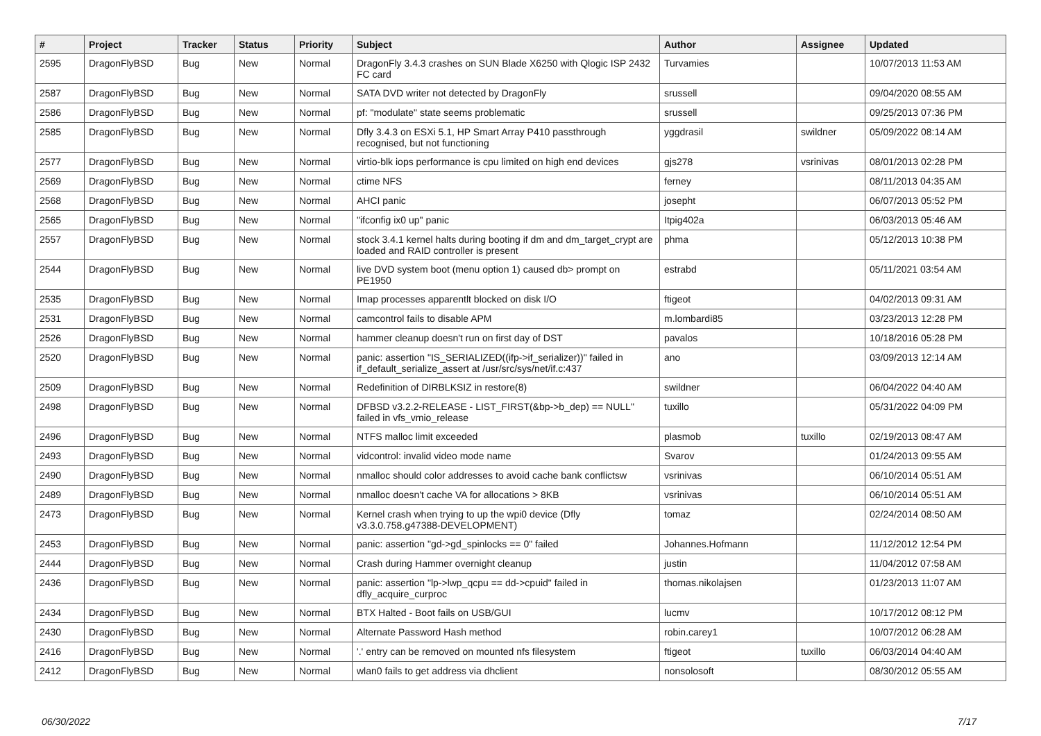| # | Project | Tracker | Status | Priority | Subject | Author | Assignee | Updated |
| --- | --- | --- | --- | --- | --- | --- | --- | --- |
| 2595 | DragonFlyBSD | Bug | New | Normal | DragonFly 3.4.3 crashes on SUN Blade X6250 with Qlogic ISP 2432 FC card | Turvamies | | 10/07/2013 11:53 AM |
| 2587 | DragonFlyBSD | Bug | New | Normal | SATA DVD writer not detected by DragonFly | srussell | | 09/04/2020 08:55 AM |
| 2586 | DragonFlyBSD | Bug | New | Normal | pf: "modulate" state seems problematic | srussell | | 09/25/2013 07:36 PM |
| 2585 | DragonFlyBSD | Bug | New | Normal | Dfly 3.4.3 on ESXi 5.1, HP Smart Array P410 passthrough recognised, but not functioning | yggdrasil | swildner | 05/09/2022 08:14 AM |
| 2577 | DragonFlyBSD | Bug | New | Normal | virtio-blk iops performance is cpu limited on high end devices | gjs278 | vsrinivas | 08/01/2013 02:28 PM |
| 2569 | DragonFlyBSD | Bug | New | Normal | ctime NFS | ferney | | 08/11/2013 04:35 AM |
| 2568 | DragonFlyBSD | Bug | New | Normal | AHCI panic | josepht | | 06/07/2013 05:52 PM |
| 2565 | DragonFlyBSD | Bug | New | Normal | "ifconfig ix0 up" panic | Itpig402a | | 06/03/2013 05:46 AM |
| 2557 | DragonFlyBSD | Bug | New | Normal | stock 3.4.1 kernel halts during booting if dm and dm_target_crypt are loaded and RAID controller is present | phma | | 05/12/2013 10:38 PM |
| 2544 | DragonFlyBSD | Bug | New | Normal | live DVD system boot (menu option 1) caused db> prompt on PE1950 | estrabd | | 05/11/2021 03:54 AM |
| 2535 | DragonFlyBSD | Bug | New | Normal | Imap processes apparentlt blocked on disk I/O | ftigeot | | 04/02/2013 09:31 AM |
| 2531 | DragonFlyBSD | Bug | New | Normal | camcontrol fails to disable APM | m.lombardi85 | | 03/23/2013 12:28 PM |
| 2526 | DragonFlyBSD | Bug | New | Normal | hammer cleanup doesn't run on first day of DST | pavalos | | 10/18/2016 05:28 PM |
| 2520 | DragonFlyBSD | Bug | New | Normal | panic: assertion "IS_SERIALIZED((ifp->if_serializer))" failed in if_default_serialize_assert at /usr/src/sys/net/if.c:437 | ano | | 03/09/2013 12:14 AM |
| 2509 | DragonFlyBSD | Bug | New | Normal | Redefinition of DIRBLKSIZ in restore(8) | swildner | | 06/04/2022 04:40 AM |
| 2498 | DragonFlyBSD | Bug | New | Normal | DFBSD v3.2.2-RELEASE - LIST_FIRST(&bp->b_dep) == NULL" failed in vfs_vmio_release | tuxillo | | 05/31/2022 04:09 PM |
| 2496 | DragonFlyBSD | Bug | New | Normal | NTFS malloc limit exceeded | plasmob | tuxillo | 02/19/2013 08:47 AM |
| 2493 | DragonFlyBSD | Bug | New | Normal | vidcontrol: invalid video mode name | Svarov | | 01/24/2013 09:55 AM |
| 2490 | DragonFlyBSD | Bug | New | Normal | nmalloc should color addresses to avoid cache bank conflictsw | vsrinivas | | 06/10/2014 05:51 AM |
| 2489 | DragonFlyBSD | Bug | New | Normal | nmalloc doesn't cache VA for allocations > 8KB | vsrinivas | | 06/10/2014 05:51 AM |
| 2473 | DragonFlyBSD | Bug | New | Normal | Kernel crash when trying to up the wpi0 device (Dfly v3.3.0.758.g47388-DEVELOPMENT) | tomaz | | 02/24/2014 08:50 AM |
| 2453 | DragonFlyBSD | Bug | New | Normal | panic: assertion "gd->gd_spinlocks == 0" failed | Johannes.Hofmann | | 11/12/2012 12:54 PM |
| 2444 | DragonFlyBSD | Bug | New | Normal | Crash during Hammer overnight cleanup | justin | | 11/04/2012 07:58 AM |
| 2436 | DragonFlyBSD | Bug | New | Normal | panic: assertion "lp->lwp_qcpu == dd->cpuid" failed in dfly_acquire_curproc | thomas.nikolajsen | | 01/23/2013 11:07 AM |
| 2434 | DragonFlyBSD | Bug | New | Normal | BTX Halted - Boot fails on USB/GUI | lucmv | | 10/17/2012 08:12 PM |
| 2430 | DragonFlyBSD | Bug | New | Normal | Alternate Password Hash method | robin.carey1 | | 10/07/2012 06:28 AM |
| 2416 | DragonFlyBSD | Bug | New | Normal | '.' entry can be removed on mounted nfs filesystem | ftigeot | tuxillo | 06/03/2014 04:40 AM |
| 2412 | DragonFlyBSD | Bug | New | Normal | wlan0 fails to get address via dhclient | nonsolosoft | | 08/30/2012 05:55 AM |
06/30/2022 7/17